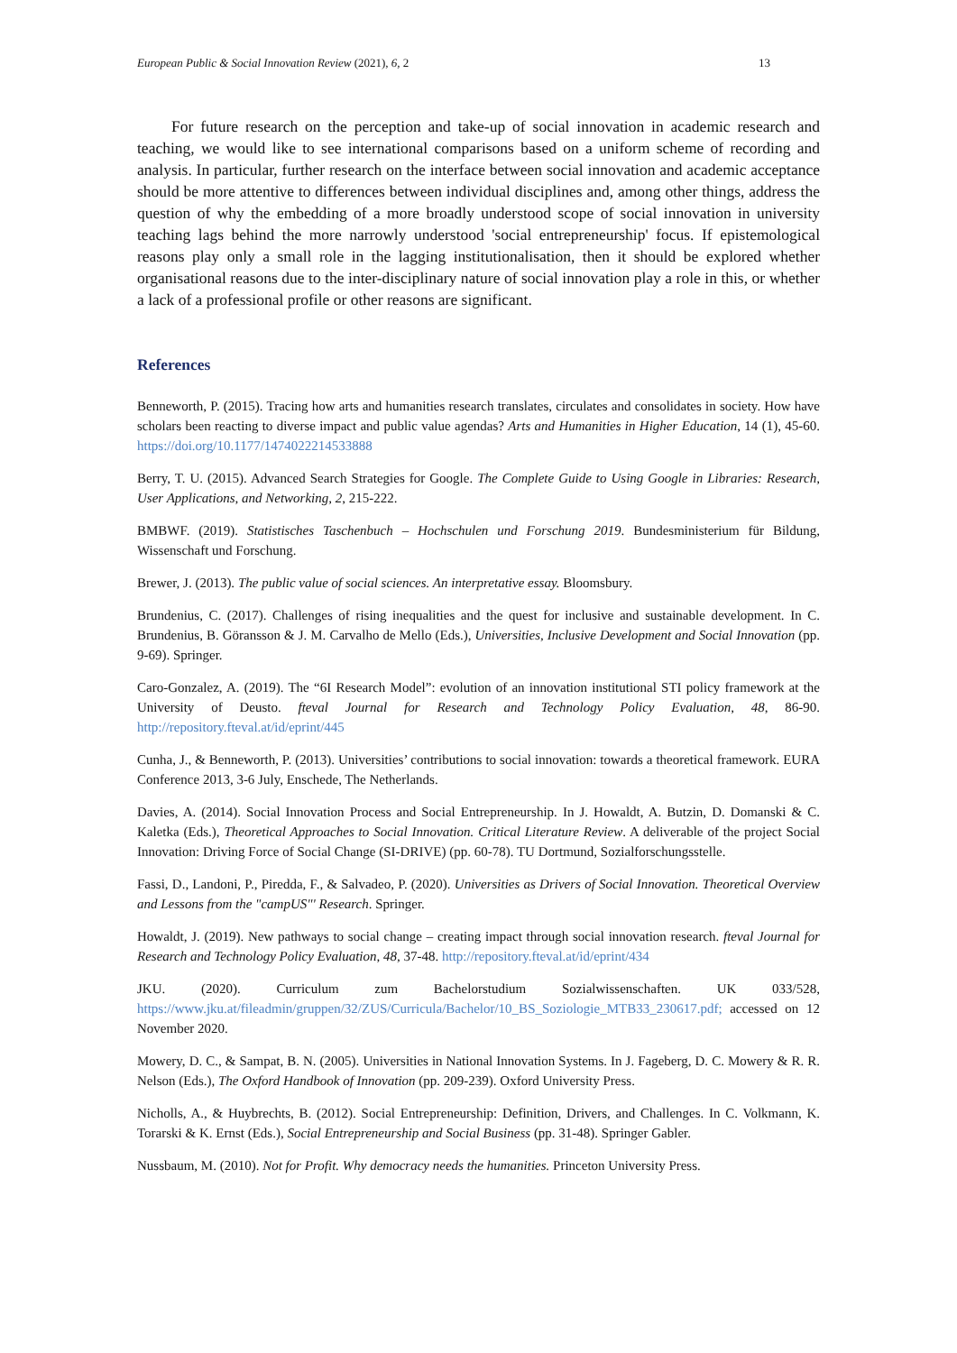European Public & Social Innovation Review (2021), 6, 2 13
For future research on the perception and take-up of social innovation in academic research and teaching, we would like to see international comparisons based on a uniform scheme of recording and analysis. In particular, further research on the interface between social innovation and academic acceptance should be more attentive to differences between individual disciplines and, among other things, address the question of why the embedding of a more broadly understood scope of social innovation in university teaching lags behind the more narrowly understood 'social entrepreneurship' focus. If epistemological reasons play only a small role in the lagging institutionalisation, then it should be explored whether organisational reasons due to the inter-disciplinary nature of social innovation play a role in this, or whether a lack of a professional profile or other reasons are significant.
References
Benneworth, P. (2015). Tracing how arts and humanities research translates, circulates and consolidates in society. How have scholars been reacting to diverse impact and public value agendas? Arts and Humanities in Higher Education, 14 (1), 45-60. https://doi.org/10.1177/1474022214533888
Berry, T. U. (2015). Advanced Search Strategies for Google. The Complete Guide to Using Google in Libraries: Research, User Applications, and Networking, 2, 215-222.
BMBWF. (2019). Statistisches Taschenbuch – Hochschulen und Forschung 2019. Bundesministerium für Bildung, Wissenschaft und Forschung.
Brewer, J. (2013). The public value of social sciences. An interpretative essay. Bloomsbury.
Brundenius, C. (2017). Challenges of rising inequalities and the quest for inclusive and sustainable development. In C. Brundenius, B. Göransson & J. M. Carvalho de Mello (Eds.), Universities, Inclusive Development and Social Innovation (pp. 9-69). Springer.
Caro-Gonzalez, A. (2019). The “6I Research Model”: evolution of an innovation institutional STI policy framework at the University of Deusto. fteval Journal for Research and Technology Policy Evaluation, 48, 86-90. http://repository.fteval.at/id/eprint/445
Cunha, J., & Benneworth, P. (2013). Universities’ contributions to social innovation: towards a theoretical framework. EURA Conference 2013, 3-6 July, Enschede, The Netherlands.
Davies, A. (2014). Social Innovation Process and Social Entrepreneurship. In J. Howaldt, A. Butzin, D. Domanski & C. Kaletka (Eds.), Theoretical Approaches to Social Innovation. Critical Literature Review. A deliverable of the project Social Innovation: Driving Force of Social Change (SI-DRIVE) (pp. 60-78). TU Dortmund, Sozialforschungsstelle.
Fassi, D., Landoni, P., Piredda, F., & Salvadeo, P. (2020). Universities as Drivers of Social Innovation. Theoretical Overview and Lessons from the "campUS"' Research. Springer.
Howaldt, J. (2019). New pathways to social change – creating impact through social innovation research. fteval Journal for Research and Technology Policy Evaluation, 48, 37-48. http://repository.fteval.at/id/eprint/434
JKU. (2020). Curriculum zum Bachelorstudium Sozialwissenschaften. UK 033/528, https://www.jku.at/fileadmin/gruppen/32/ZUS/Curricula/Bachelor/10_BS_Soziologie_MTB33_230617.pdf; accessed on 12 November 2020.
Mowery, D. C., & Sampat, B. N. (2005). Universities in National Innovation Systems. In J. Fageberg, D. C. Mowery & R. R. Nelson (Eds.), The Oxford Handbook of Innovation (pp. 209-239). Oxford University Press.
Nicholls, A., & Huybrechts, B. (2012). Social Entrepreneurship: Definition, Drivers, and Challenges. In C. Volkmann, K. Torarski & K. Ernst (Eds.), Social Entrepreneurship and Social Business (pp. 31-48). Springer Gabler.
Nussbaum, M. (2010). Not for Profit. Why democracy needs the humanities. Princeton University Press.